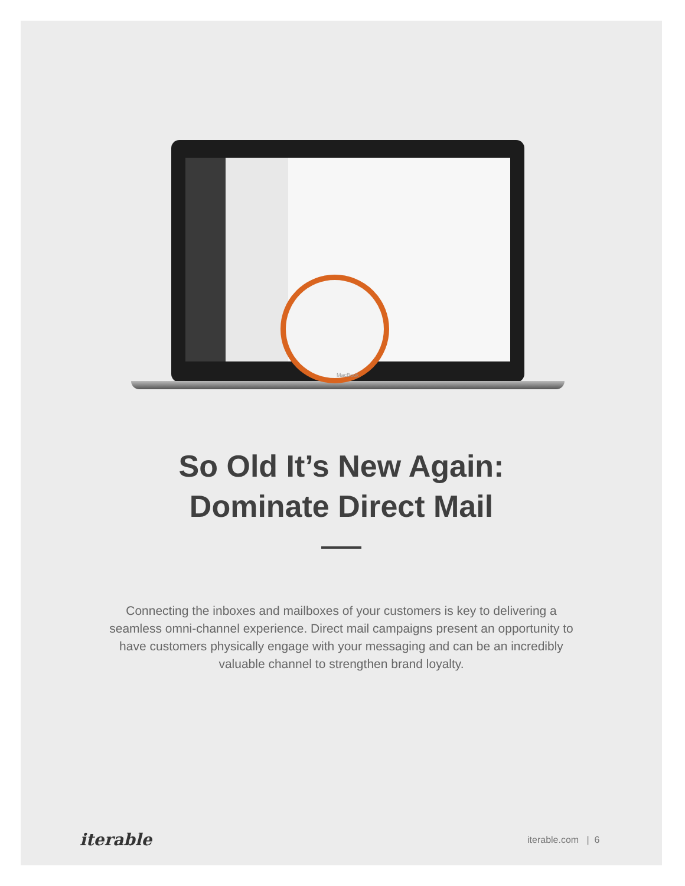MacBook
So Old It’s New Again:
Dominate Direct Mail
Connecting the inboxes and mailboxes of your customers is key to delivering a seamless omni-channel experience. Direct mail campaigns present an opportunity to have customers physically engage with your messaging and can be an incredibly valuable channel to strengthen brand loyalty.
iterable iterable.com | 6